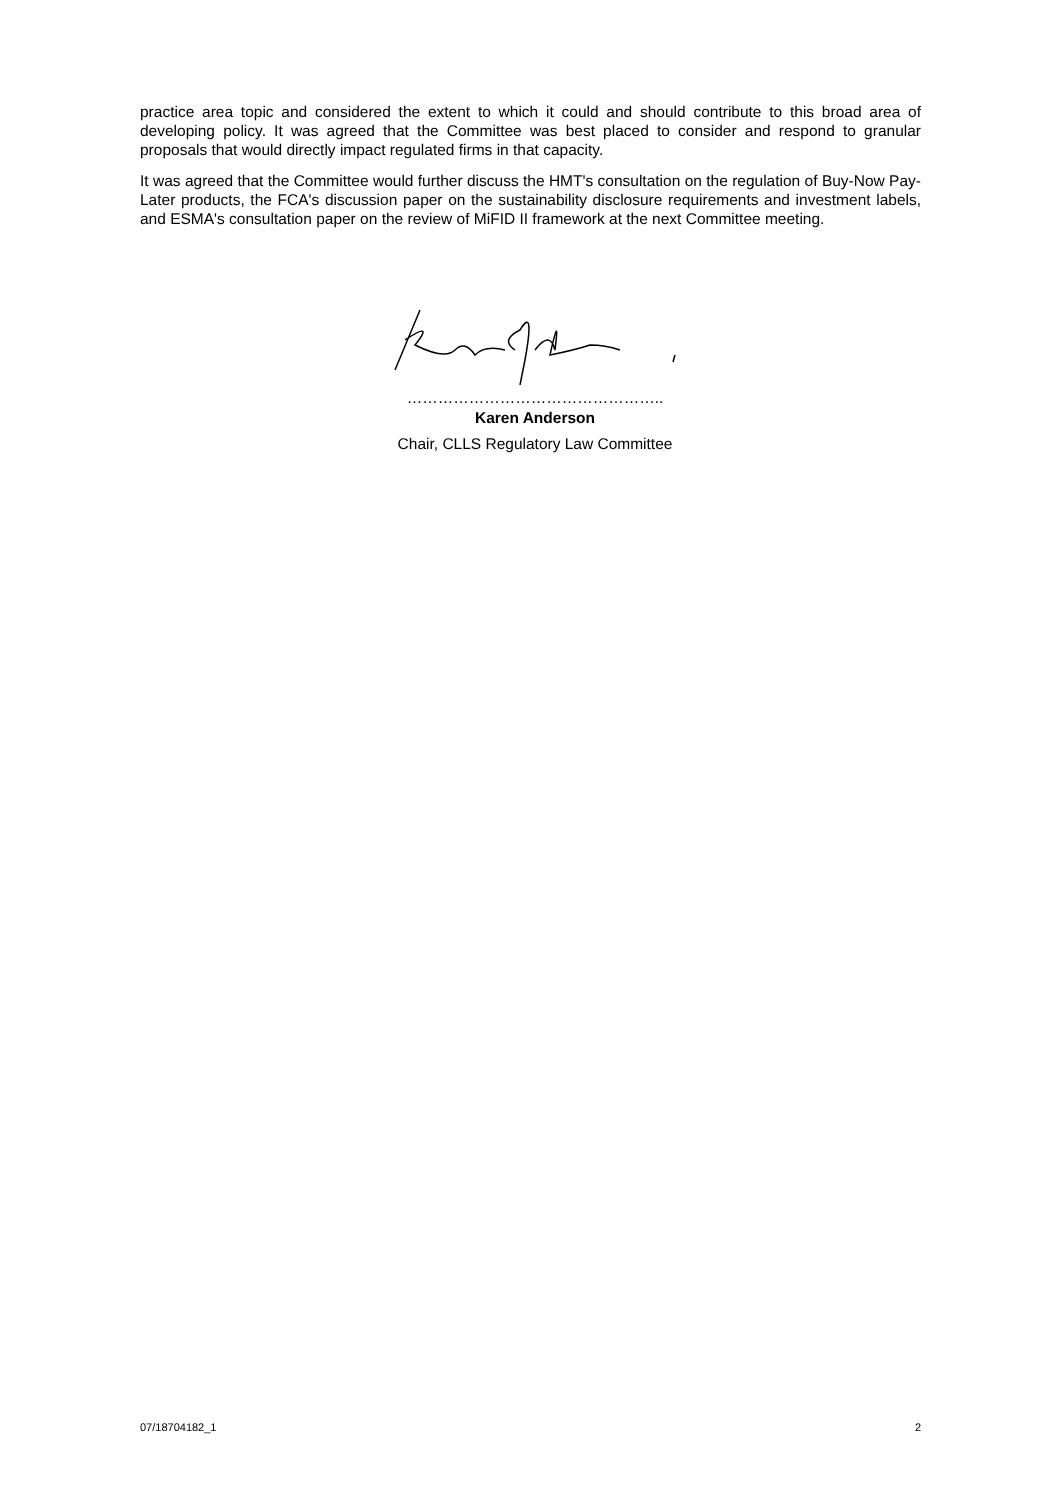practice area topic and considered the extent to which it could and should contribute to this broad area of developing policy. It was agreed that the Committee was best placed to consider and respond to granular proposals that would directly impact regulated firms in that capacity.
It was agreed that the Committee would further discuss the HMT's consultation on the regulation of Buy-Now Pay-Later products, the FCA's discussion paper on the sustainability disclosure requirements and investment labels, and ESMA's consultation paper on the review of MiFID II framework at the next Committee meeting.
…………………………………………..
Karen Anderson
Chair, CLLS Regulatory Law Committee
07/18704182_1 2